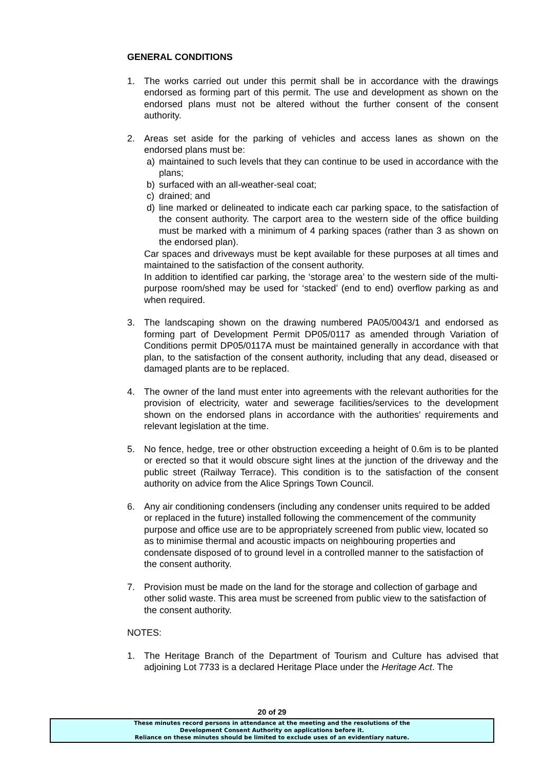GENERAL CONDITIONS
1. The works carried out under this permit shall be in accordance with the drawings endorsed as forming part of this permit. The use and development as shown on the endorsed plans must not be altered without the further consent of the consent authority.
2. Areas set aside for the parking of vehicles and access lanes as shown on the endorsed plans must be:
a) maintained to such levels that they can continue to be used in accordance with the plans;
b) surfaced with an all-weather-seal coat;
c) drained; and
d) line marked or delineated to indicate each car parking space, to the satisfaction of the consent authority. The carport area to the western side of the office building must be marked with a minimum of 4 parking spaces (rather than 3 as shown on the endorsed plan).
Car spaces and driveways must be kept available for these purposes at all times and maintained to the satisfaction of the consent authority.
In addition to identified car parking, the ‘storage area’ to the western side of the multi-purpose room/shed may be used for ‘stacked’ (end to end) overflow parking as and when required.
3. The landscaping shown on the drawing numbered PA05/0043/1 and endorsed as forming part of Development Permit DP05/0117 as amended through Variation of Conditions permit DP05/0117A must be maintained generally in accordance with that plan, to the satisfaction of the consent authority, including that any dead, diseased or damaged plants are to be replaced.
4. The owner of the land must enter into agreements with the relevant authorities for the provision of electricity, water and sewerage facilities/services to the development shown on the endorsed plans in accordance with the authorities' requirements and relevant legislation at the time.
5. No fence, hedge, tree or other obstruction exceeding a height of 0.6m is to be planted or erected so that it would obscure sight lines at the junction of the driveway and the public street (Railway Terrace). This condition is to the satisfaction of the consent authority on advice from the Alice Springs Town Council.
6. Any air conditioning condensers (including any condenser units required to be added or replaced in the future) installed following the commencement of the community purpose and office use are to be appropriately screened from public view, located so as to minimise thermal and acoustic impacts on neighbouring properties and condensate disposed of to ground level in a controlled manner to the satisfaction of the consent authority.
7. Provision must be made on the land for the storage and collection of garbage and other solid waste. This area must be screened from public view to the satisfaction of the consent authority.
NOTES:
1. The Heritage Branch of the Department of Tourism and Culture has advised that adjoining Lot 7733 is a declared Heritage Place under the Heritage Act. The
20 of 29
These minutes record persons in attendance at the meeting and the resolutions of the
Development Consent Authority on applications before it.
Reliance on these minutes should be limited to exclude uses of an evidentiary nature.